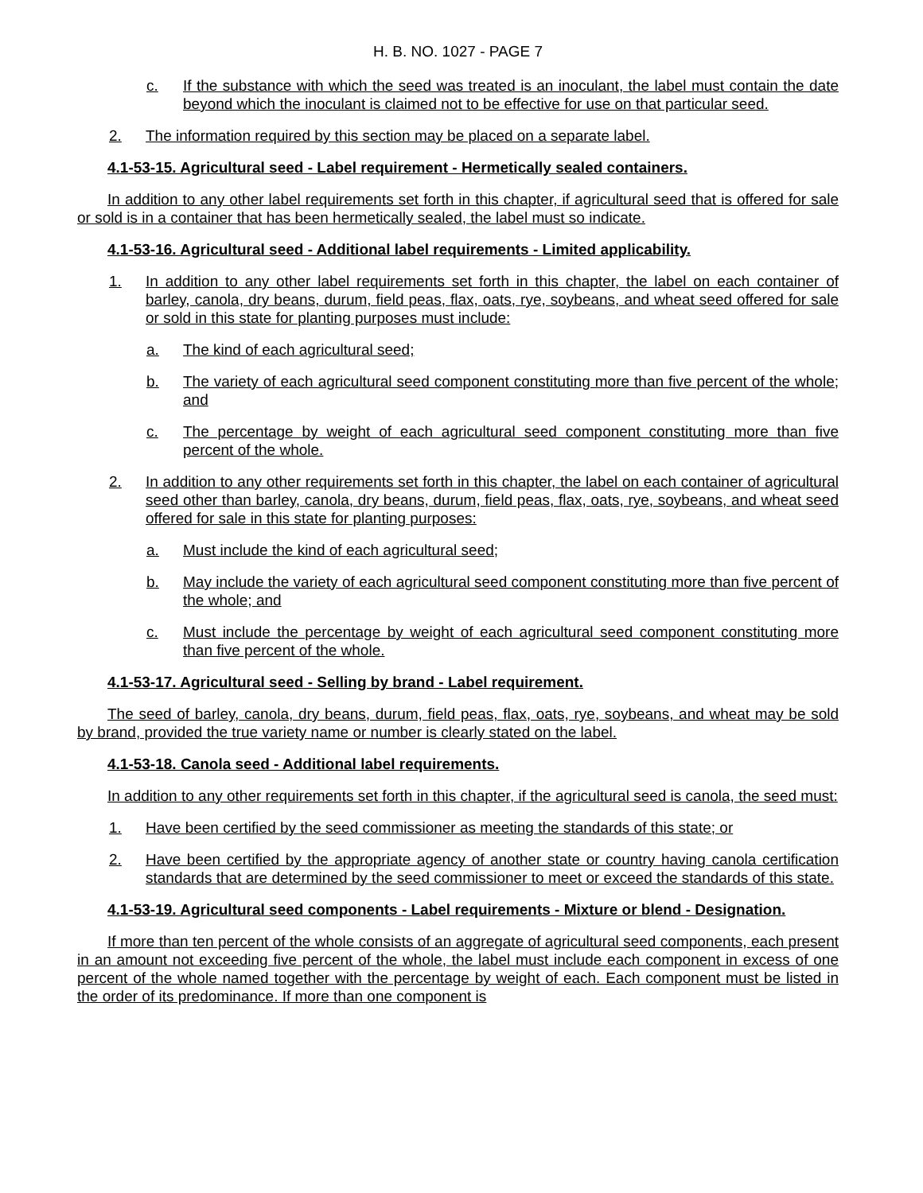H. B. NO. 1027 - PAGE 7
c. If the substance with which the seed was treated is an inoculant, the label must contain the date beyond which the inoculant is claimed not to be effective for use on that particular seed.
2. The information required by this section may be placed on a separate label.
4.1-53-15. Agricultural seed - Label requirement - Hermetically sealed containers.
In addition to any other label requirements set forth in this chapter, if agricultural seed that is offered for sale or sold is in a container that has been hermetically sealed, the label must so indicate.
4.1-53-16. Agricultural seed - Additional label requirements - Limited applicability.
1. In addition to any other label requirements set forth in this chapter, the label on each container of barley, canola, dry beans, durum, field peas, flax, oats, rye, soybeans, and wheat seed offered for sale or sold in this state for planting purposes must include:
a. The kind of each agricultural seed;
b. The variety of each agricultural seed component constituting more than five percent of the whole; and
c. The percentage by weight of each agricultural seed component constituting more than five percent of the whole.
2. In addition to any other requirements set forth in this chapter, the label on each container of agricultural seed other than barley, canola, dry beans, durum, field peas, flax, oats, rye, soybeans, and wheat seed offered for sale in this state for planting purposes:
a. Must include the kind of each agricultural seed;
b. May include the variety of each agricultural seed component constituting more than five percent of the whole; and
c. Must include the percentage by weight of each agricultural seed component constituting more than five percent of the whole.
4.1-53-17. Agricultural seed - Selling by brand - Label requirement.
The seed of barley, canola, dry beans, durum, field peas, flax, oats, rye, soybeans, and wheat may be sold by brand, provided the true variety name or number is clearly stated on the label.
4.1-53-18. Canola seed - Additional label requirements.
In addition to any other requirements set forth in this chapter, if the agricultural seed is canola, the seed must:
1. Have been certified by the seed commissioner as meeting the standards of this state; or
2. Have been certified by the appropriate agency of another state or country having canola certification standards that are determined by the seed commissioner to meet or exceed the standards of this state.
4.1-53-19. Agricultural seed components - Label requirements - Mixture or blend - Designation.
If more than ten percent of the whole consists of an aggregate of agricultural seed components, each present in an amount not exceeding five percent of the whole, the label must include each component in excess of one percent of the whole named together with the percentage by weight of each. Each component must be listed in the order of its predominance. If more than one component is